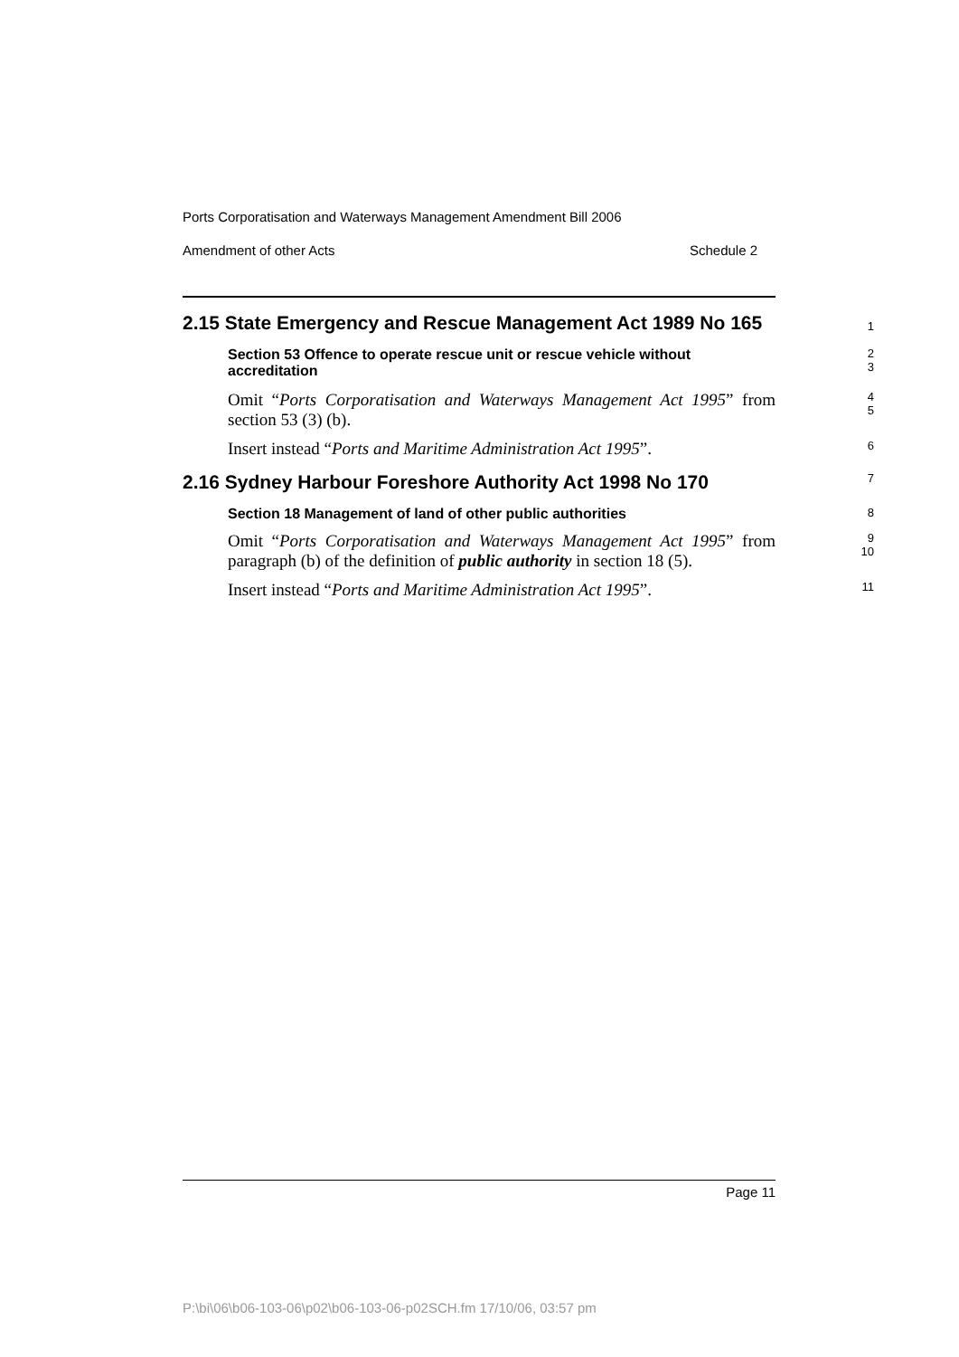Ports Corporatisation and Waterways Management Amendment Bill 2006
Amendment of other Acts Schedule 2
2.15 State Emergency and Rescue Management Act 1989 No 165
1
Section 53 Offence to operate rescue unit or rescue vehicle without accreditation
2
3
Omit “Ports Corporatisation and Waterways Management Act 1995” from section 53 (3) (b).
4
5
Insert instead “Ports and Maritime Administration Act 1995”.
6
2.16 Sydney Harbour Foreshore Authority Act 1998 No 170
7
Section 18 Management of land of other public authorities
8
Omit “Ports Corporatisation and Waterways Management Act 1995” from paragraph (b) of the definition of public authority in section 18 (5).
9
10
Insert instead “Ports and Maritime Administration Act 1995”.
11
Page 11
P:\bi\06\b06-103-06\p02\b06-103-06-p02SCH.fm 17/10/06, 03:57 pm